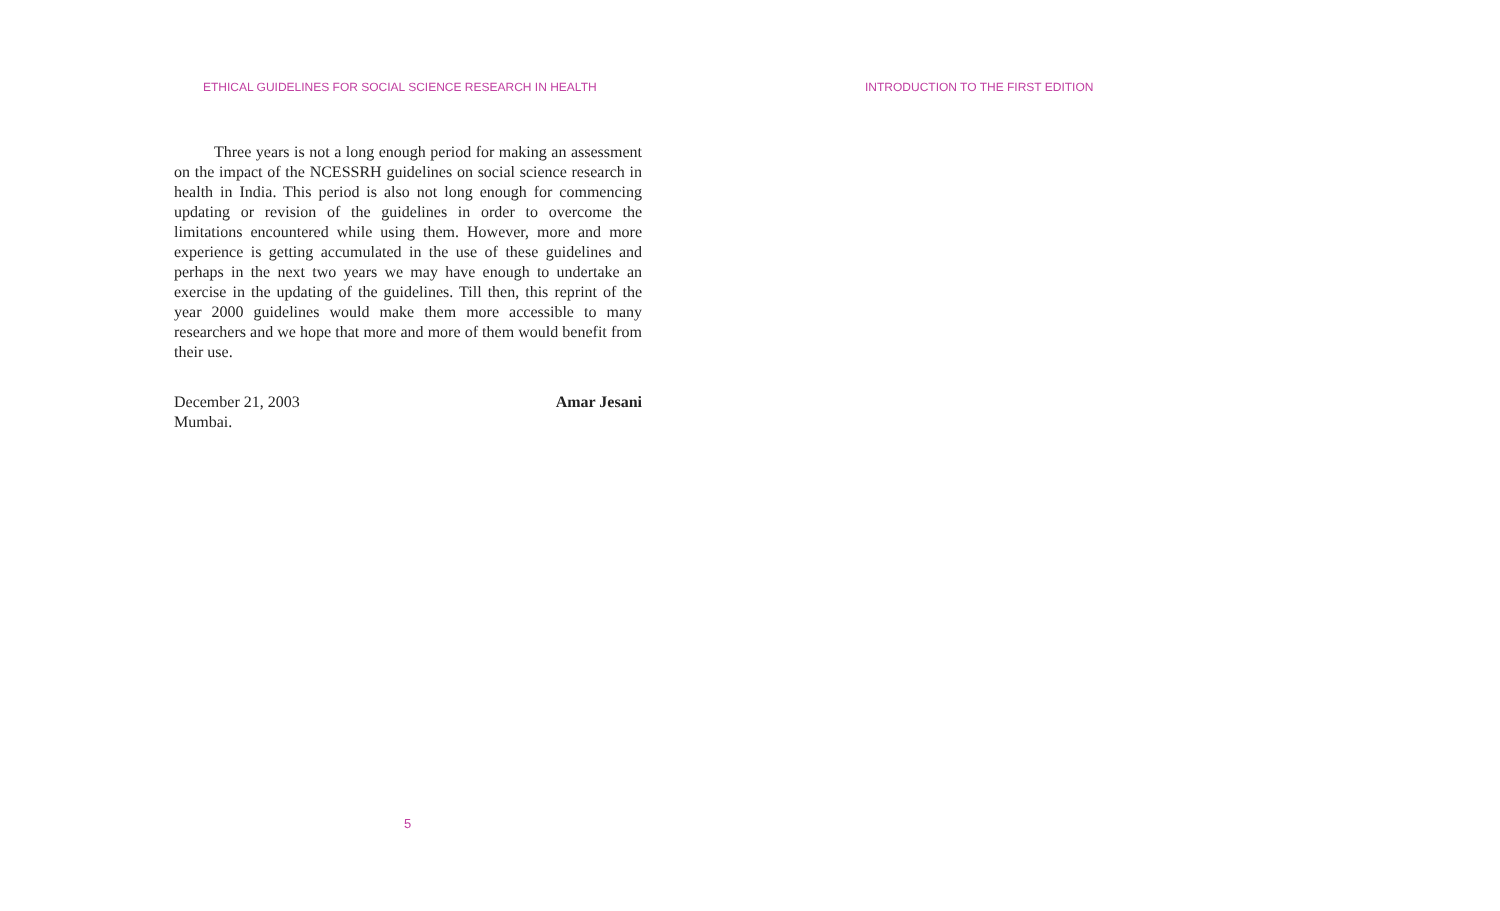ETHICAL GUIDELINES FOR SOCIAL SCIENCE RESEARCH IN HEALTH
Three years is not a long enough period for making an assessment on the impact of the NCESSRH guidelines on social science research in health in India. This period is also not long enough for commencing updating or revision of the guidelines in order to overcome the limitations encountered while using them. However, more and more experience is getting accumulated in the use of these guidelines and perhaps in the next two years we may have enough to undertake an exercise in the updating of the guidelines. Till then, this reprint of the year 2000 guidelines would make them more accessible to many researchers and we hope that more and more of them would benefit from their use.
December 21, 2003 Amar Jesani
Mumbai.
5
INTRODUCTION TO THE FIRST EDITION